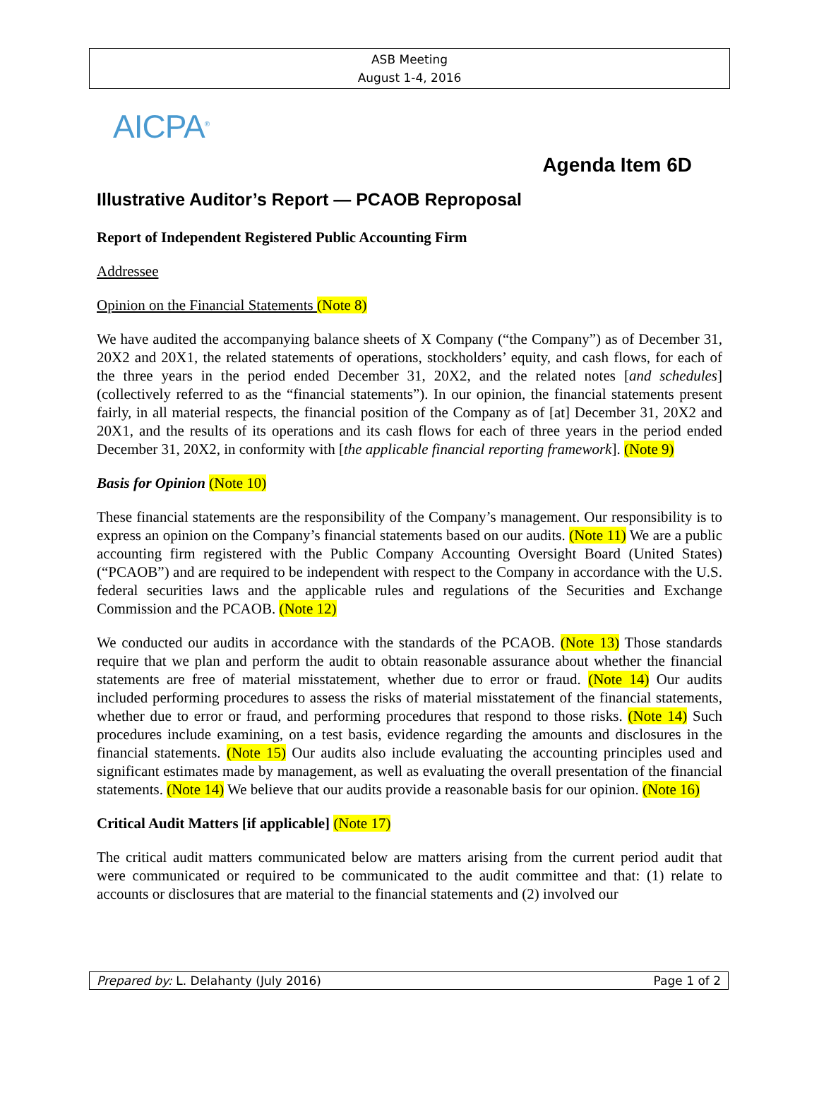ASB Meeting
August 1-4, 2016
AICPA<sup>®</sup>
Agenda Item 6D
Illustrative Auditor’s Report — PCAOB Reproposal
Report of Independent Registered Public Accounting Firm
Addressee
Opinion on the Financial Statements (Note 8)
We have audited the accompanying balance sheets of X Company (“the Company”) as of December 31, 20X2 and 20X1, the related statements of operations, stockholders’ equity, and cash flows, for each of the three years in the period ended December 31, 20X2, and the related notes [and schedules] (collectively referred to as the “financial statements”). In our opinion, the financial statements present fairly, in all material respects, the financial position of the Company as of [at] December 31, 20X2 and 20X1, and the results of its operations and its cash flows for each of three years in the period ended December 31, 20X2, in conformity with [the applicable financial reporting framework]. (Note 9)
Basis for Opinion (Note 10)
These financial statements are the responsibility of the Company’s management. Our responsibility is to express an opinion on the Company’s financial statements based on our audits. (Note 11) We are a public accounting firm registered with the Public Company Accounting Oversight Board (United States) (“PCAOB”) and are required to be independent with respect to the Company in accordance with the U.S. federal securities laws and the applicable rules and regulations of the Securities and Exchange Commission and the PCAOB. (Note 12)
We conducted our audits in accordance with the standards of the PCAOB. (Note 13) Those standards require that we plan and perform the audit to obtain reasonable assurance about whether the financial statements are free of material misstatement, whether due to error or fraud. (Note 14) Our audits included performing procedures to assess the risks of material misstatement of the financial statements, whether due to error or fraud, and performing procedures that respond to those risks. (Note 14) Such procedures include examining, on a test basis, evidence regarding the amounts and disclosures in the financial statements. (Note 15) Our audits also include evaluating the accounting principles used and significant estimates made by management, as well as evaluating the overall presentation of the financial statements. (Note 14) We believe that our audits provide a reasonable basis for our opinion. (Note 16)
Critical Audit Matters [if applicable] (Note 17)
The critical audit matters communicated below are matters arising from the current period audit that were communicated or required to be communicated to the audit committee and that: (1) relate to accounts or disclosures that are material to the financial statements and (2) involved our
Prepared by: L. Delahanty (July 2016) Page 1 of 2